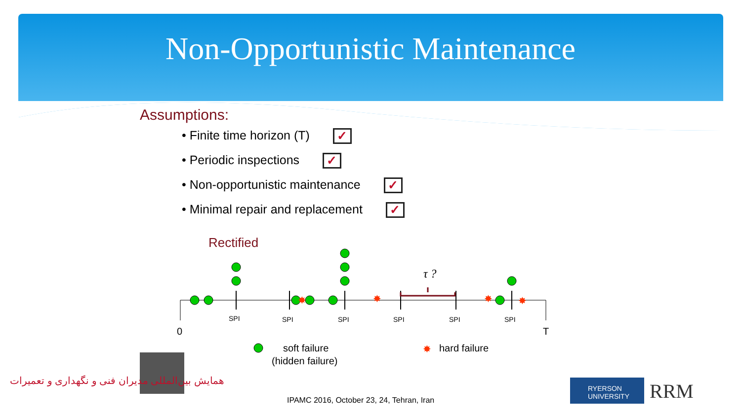Non-Opportunistic Maintenance
Assumptions:
• Finite time horizon (T) ✓
• Periodic inspections ✓
• Non-opportunistic maintenance ✓
• Minimal repair and replacement ✓
Rectified
✸
✸
✸
✸
✸
τ ?
SPI
SPI
SPI
SPI
SPI
SPI
0
T
soft failure
(hidden failure)
hard failure
همایش بین‌المللی مدیران فنی و نگهداری و تعمیرات
IPAMC 2016, October 23, 24, Tehran, Iran
RYERSON
UNIVERSITY
RRM